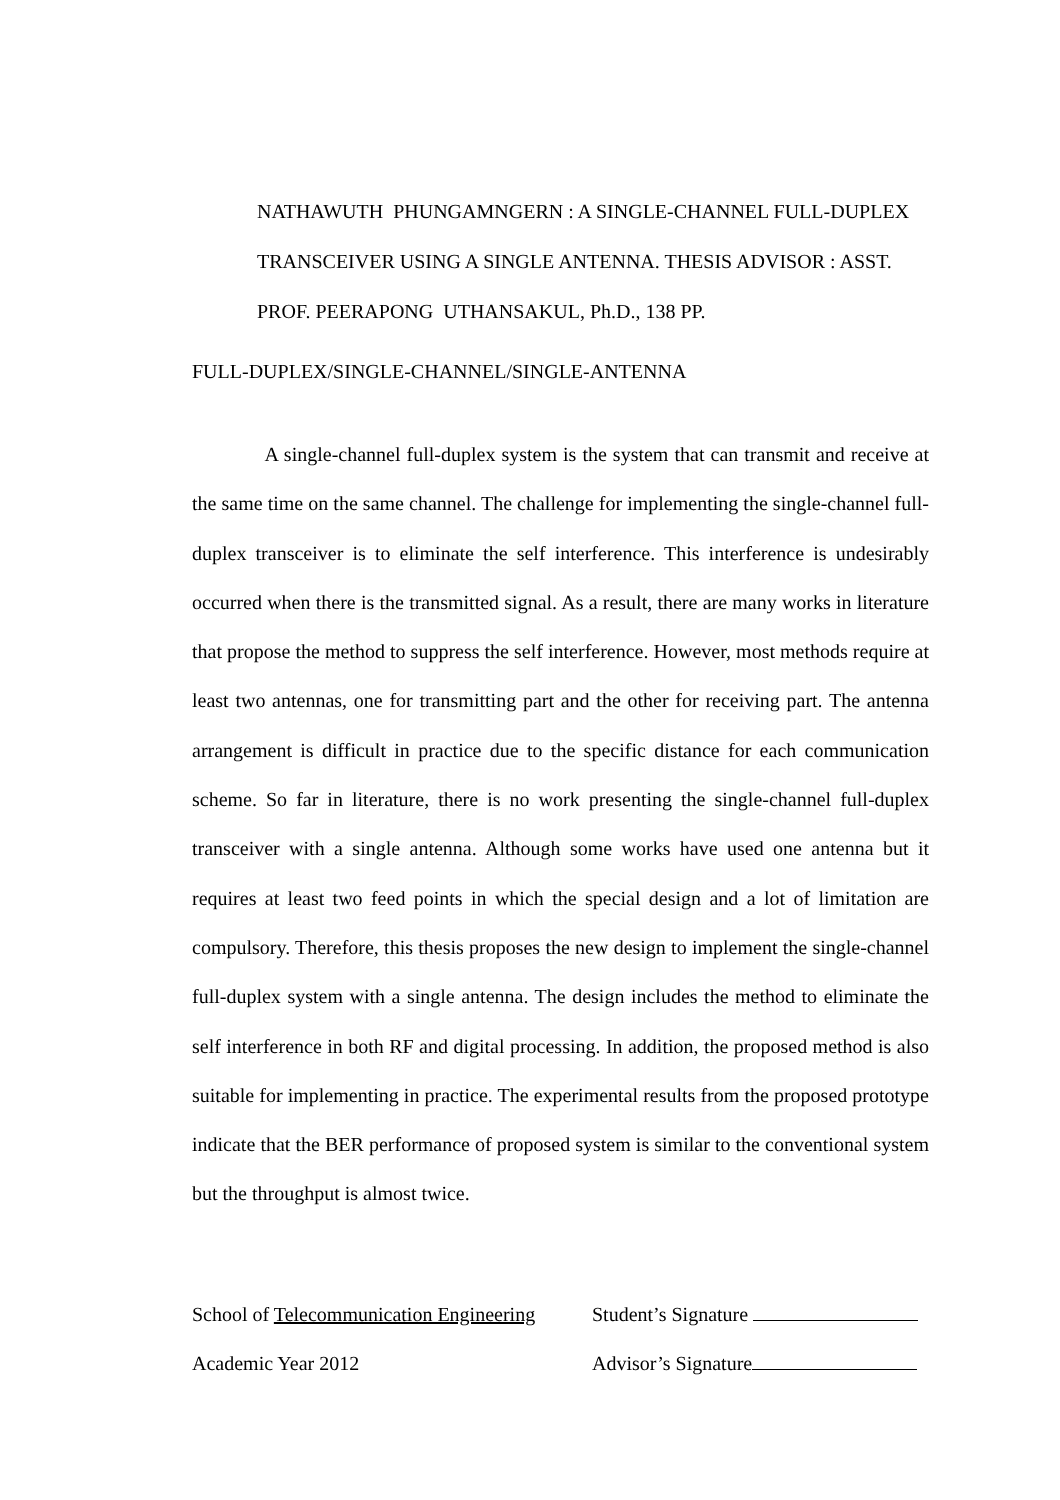NATHAWUTH PHUNGAMNGERN : A SINGLE-CHANNEL FULL-DUPLEX TRANSCEIVER USING A SINGLE ANTENNA. THESIS ADVISOR : ASST. PROF. PEERAPONG UTHANSAKUL, Ph.D., 138 PP.
FULL-DUPLEX/SINGLE-CHANNEL/SINGLE-ANTENNA
A single-channel full-duplex system is the system that can transmit and receive at the same time on the same channel. The challenge for implementing the single-channel full-duplex transceiver is to eliminate the self interference. This interference is undesirably occurred when there is the transmitted signal. As a result, there are many works in literature that propose the method to suppress the self interference. However, most methods require at least two antennas, one for transmitting part and the other for receiving part. The antenna arrangement is difficult in practice due to the specific distance for each communication scheme. So far in literature, there is no work presenting the single-channel full-duplex transceiver with a single antenna. Although some works have used one antenna but it requires at least two feed points in which the special design and a lot of limitation are compulsory. Therefore, this thesis proposes the new design to implement the single-channel full-duplex system with a single antenna. The design includes the method to eliminate the self interference in both RF and digital processing. In addition, the proposed method is also suitable for implementing in practice. The experimental results from the proposed prototype indicate that the BER performance of proposed system is similar to the conventional system but the throughput is almost twice.
School of Telecommunication Engineering Student’s Signature
Academic Year 2012 Advisor’s Signature